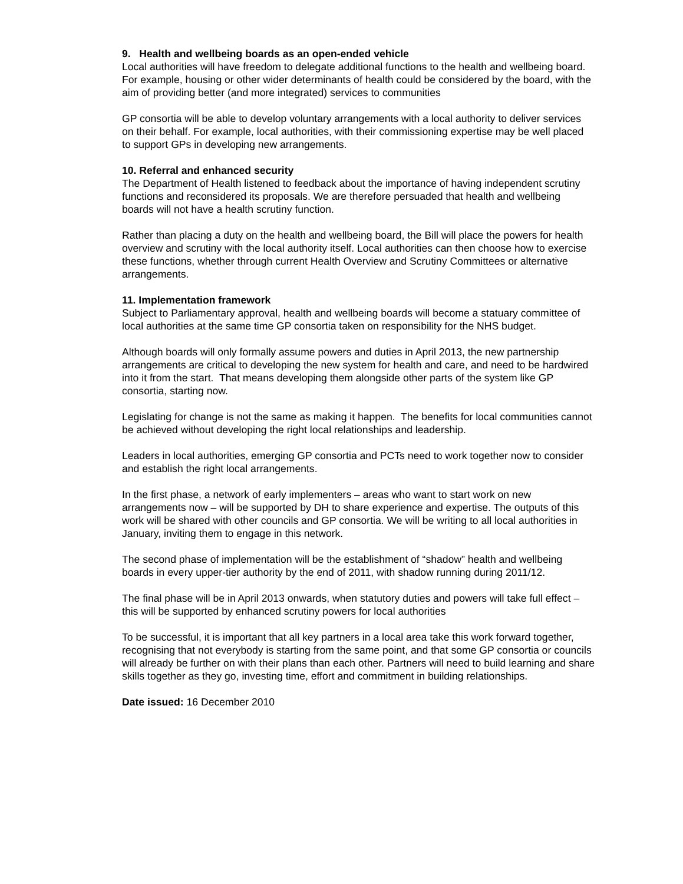9. Health and wellbeing boards as an open-ended vehicle
Local authorities will have freedom to delegate additional functions to the health and wellbeing board. For example, housing or other wider determinants of health could be considered by the board, with the aim of providing better (and more integrated) services to communities
GP consortia will be able to develop voluntary arrangements with a local authority to deliver services on their behalf. For example, local authorities, with their commissioning expertise may be well placed to support GPs in developing new arrangements.
10. Referral and enhanced security
The Department of Health listened to feedback about the importance of having independent scrutiny functions and reconsidered its proposals. We are therefore persuaded that health and wellbeing boards will not have a health scrutiny function.
Rather than placing a duty on the health and wellbeing board, the Bill will place the powers for health overview and scrutiny with the local authority itself. Local authorities can then choose how to exercise these functions, whether through current Health Overview and Scrutiny Committees or alternative arrangements.
11. Implementation framework
Subject to Parliamentary approval, health and wellbeing boards will become a statuary committee of local authorities at the same time GP consortia taken on responsibility for the NHS budget.
Although boards will only formally assume powers and duties in April 2013, the new partnership arrangements are critical to developing the new system for health and care, and need to be hardwired into it from the start. That means developing them alongside other parts of the system like GP consortia, starting now.
Legislating for change is not the same as making it happen. The benefits for local communities cannot be achieved without developing the right local relationships and leadership.
Leaders in local authorities, emerging GP consortia and PCTs need to work together now to consider and establish the right local arrangements.
In the first phase, a network of early implementers – areas who want to start work on new arrangements now – will be supported by DH to share experience and expertise. The outputs of this work will be shared with other councils and GP consortia. We will be writing to all local authorities in January, inviting them to engage in this network.
The second phase of implementation will be the establishment of “shadow” health and wellbeing boards in every upper-tier authority by the end of 2011, with shadow running during 2011/12.
The final phase will be in April 2013 onwards, when statutory duties and powers will take full effect – this will be supported by enhanced scrutiny powers for local authorities
To be successful, it is important that all key partners in a local area take this work forward together, recognising that not everybody is starting from the same point, and that some GP consortia or councils will already be further on with their plans than each other. Partners will need to build learning and share skills together as they go, investing time, effort and commitment in building relationships.
Date issued: 16 December 2010